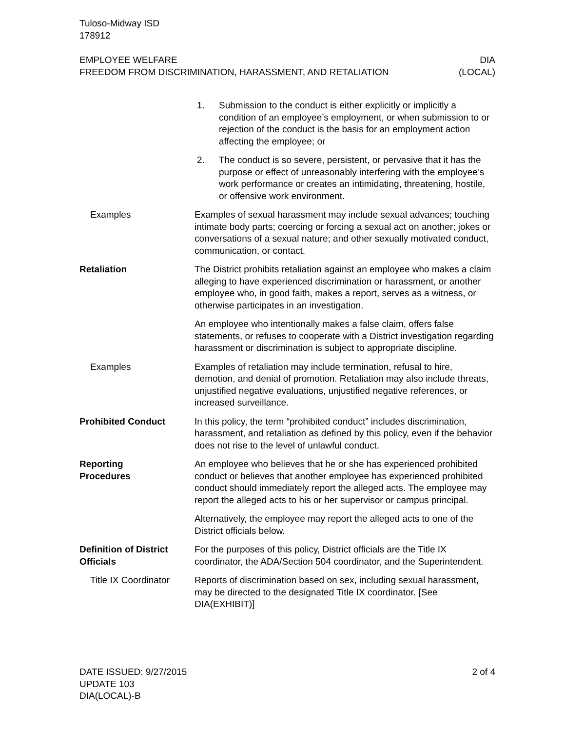Tuloso-Midway ISD
178912
EMPLOYEE WELFARE DIA
FREEDOM FROM DISCRIMINATION, HARASSMENT, AND RETALIATION (LOCAL)
1. Submission to the conduct is either explicitly or implicitly a condition of an employee’s employment, or when submission to or rejection of the conduct is the basis for an employment action affecting the employee; or
2. The conduct is so severe, persistent, or pervasive that it has the purpose or effect of unreasonably interfering with the employee’s work performance or creates an intimidating, threatening, hostile, or offensive work environment.
Examples Examples of sexual harassment may include sexual advances; touching intimate body parts; coercing or forcing a sexual act on another; jokes or conversations of a sexual nature; and other sexually motivated conduct, communication, or contact.
Retaliation The District prohibits retaliation against an employee who makes a claim alleging to have experienced discrimination or harassment, or another employee who, in good faith, makes a report, serves as a witness, or otherwise participates in an investigation.
An employee who intentionally makes a false claim, offers false statements, or refuses to cooperate with a District investigation regarding harassment or discrimination is subject to appropriate discipline.
Examples Examples of retaliation may include termination, refusal to hire, demotion, and denial of promotion. Retaliation may also include threats, unjustified negative evaluations, unjustified negative references, or increased surveillance.
Prohibited Conduct In this policy, the term “prohibited conduct” includes discrimination, harassment, and retaliation as defined by this policy, even if the behavior does not rise to the level of unlawful conduct.
Reporting
Procedures
An employee who believes that he or she has experienced prohibited conduct or believes that another employee has experienced prohibited conduct should immediately report the alleged acts. The employee may report the alleged acts to his or her supervisor or campus principal.
Alternatively, the employee may report the alleged acts to one of the District officials below.
Definition of District
Officials
For the purposes of this policy, District officials are the Title IX coordinator, the ADA/Section 504 coordinator, and the Superintendent.
Title IX Coordinator
Reports of discrimination based on sex, including sexual harassment, may be directed to the designated Title IX coordinator. [See DIA(EXHIBIT)]
DATE ISSUED: 9/27/2015 2 of 4
UPDATE 103
DIA(LOCAL)-B